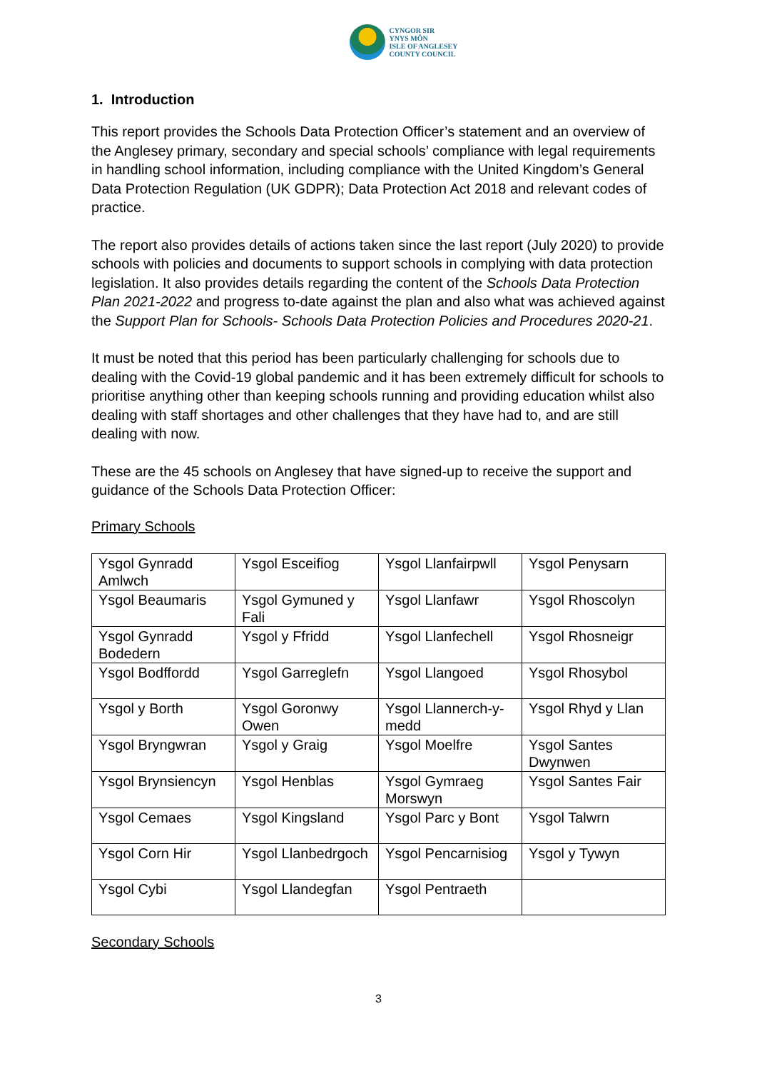CYNGOR SIR
YNYS MÔN
ISLE OF ANGLESEY
COUNTY COUNCIL
1. Introduction
This report provides the Schools Data Protection Officer’s statement and an overview of the Anglesey primary, secondary and special schools’ compliance with legal requirements in handling school information, including compliance with the United Kingdom’s General Data Protection Regulation (UK GDPR); Data Protection Act 2018 and relevant codes of practice.
The report also provides details of actions taken since the last report (July 2020) to provide schools with policies and documents to support schools in complying with data protection legislation. It also provides details regarding the content of the Schools Data Protection Plan 2021-2022 and progress to-date against the plan and also what was achieved against the Support Plan for Schools- Schools Data Protection Policies and Procedures 2020-21.
It must be noted that this period has been particularly challenging for schools due to dealing with the Covid-19 global pandemic and it has been extremely difficult for schools to prioritise anything other than keeping schools running and providing education whilst also dealing with staff shortages and other challenges that they have had to, and are still dealing with now.
These are the 45 schools on Anglesey that have signed-up to receive the support and guidance of the Schools Data Protection Officer:
Primary Schools
| Ysgol Gynradd Amlwch | Ysgol Esceifiog | Ysgol Llanfairpwll | Ysgol Penysarn |
| Ysgol Beaumaris | Ysgol Gymuned y Fali | Ysgol Llanfawr | Ysgol Rhoscolyn |
| Ysgol Gynradd Bodedern | Ysgol y Ffridd | Ysgol Llanfechell | Ysgol Rhosneigr |
| Ysgol Bodffordd | Ysgol Garreglefn | Ysgol Llangoed | Ysgol Rhosybol |
| Ysgol y Borth | Ysgol Goronwy Owen | Ysgol Llannerch-y-medd | Ysgol Rhyd y Llan |
| Ysgol Bryngwran | Ysgol y Graig | Ysgol Moelfre | Ysgol Santes Dwynwen |
| Ysgol Brynsiencyn | Ysgol Henblas | Ysgol Gymraeg Morswyn | Ysgol Santes Fair |
| Ysgol Cemaes | Ysgol Kingsland | Ysgol Parc y Bont | Ysgol Talwrn |
| Ysgol Corn Hir | Ysgol Llanbedrgoch | Ysgol Pencarnisiog | Ysgol y Tywyn |
| Ysgol Cybi | Ysgol Llandegfan | Ysgol Pentraeth | |
Secondary Schools
3